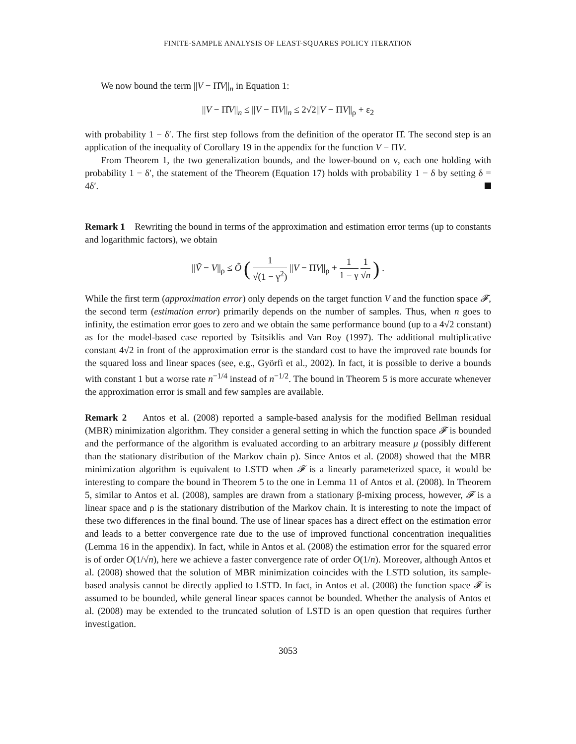FINITE-SAMPLE ANALYSIS OF LEAST-SQUARES POLICY ITERATION
We now bound the term ||V − Π̂V||<sub>n</sub> in Equation 1:
||V − Π̂V||<sub>n</sub> ≤ ||V − ΠV||<sub>n</sub> ≤ 2√2||V − ΠV||<sub>ρ</sub> + ε<sub>2</sub>
with probability 1 − δ′. The first step follows from the definition of the operator Π̂. The second step is an application of the inequality of Corollary 19 in the appendix for the function V − ΠV.
From Theorem 1, the two generalization bounds, and the lower-bound on ν, each one holding with probability 1 − δ′, the statement of the Theorem (Equation 17) holds with probability 1 − δ by setting δ = 4δ′.
Remark 1 Rewriting the bound in terms of the approximation and estimation error terms (up to constants and logarithmic factors), we obtain
||Ṽ − V||<sub>ρ</sub> ≤ Õ ( 1 √(1 − γ<sup>2</sup>) ||V − ΠV||<sub>ρ</sub> + 1 1 − γ 1 √n ) .
While the first term (approximation error) only depends on the target function V and the function space 𝓕, the second term (estimation error) primarily depends on the number of samples. Thus, when n goes to infinity, the estimation error goes to zero and we obtain the same performance bound (up to a 4√2 constant) as for the model-based case reported by Tsitsiklis and Van Roy (1997). The additional multiplicative constant 4√2 in front of the approximation error is the standard cost to have the improved rate bounds for the squared loss and linear spaces (see, e.g., Györfi et al., 2002). In fact, it is possible to derive a bounds with constant 1 but a worse rate n<sup>−1/4</sup> instead of n<sup>−1/2</sup>. The bound in Theorem 5 is more accurate whenever the approximation error is small and few samples are available.
Remark 2 Antos et al. (2008) reported a sample-based analysis for the modified Bellman residual (MBR) minimization algorithm. They consider a general setting in which the function space 𝓕 is bounded and the performance of the algorithm is evaluated according to an arbitrary measure μ (possibly different than the stationary distribution of the Markov chain ρ). Since Antos et al. (2008) showed that the MBR minimization algorithm is equivalent to LSTD when 𝓕 is a linearly parameterized space, it would be interesting to compare the bound in Theorem 5 to the one in Lemma 11 of Antos et al. (2008). In Theorem 5, similar to Antos et al. (2008), samples are drawn from a stationary β-mixing process, however, 𝓕 is a linear space and ρ is the stationary distribution of the Markov chain. It is interesting to note the impact of these two differences in the final bound. The use of linear spaces has a direct effect on the estimation error and leads to a better convergence rate due to the use of improved functional concentration inequalities (Lemma 16 in the appendix). In fact, while in Antos et al. (2008) the estimation error for the squared error is of order O(1/√n), here we achieve a faster convergence rate of order O(1/n). Moreover, although Antos et al. (2008) showed that the solution of MBR minimization coincides with the LSTD solution, its sample-based analysis cannot be directly applied to LSTD. In fact, in Antos et al. (2008) the function space 𝓕 is assumed to be bounded, while general linear spaces cannot be bounded. Whether the analysis of Antos et al. (2008) may be extended to the truncated solution of LSTD is an open question that requires further investigation.
3053